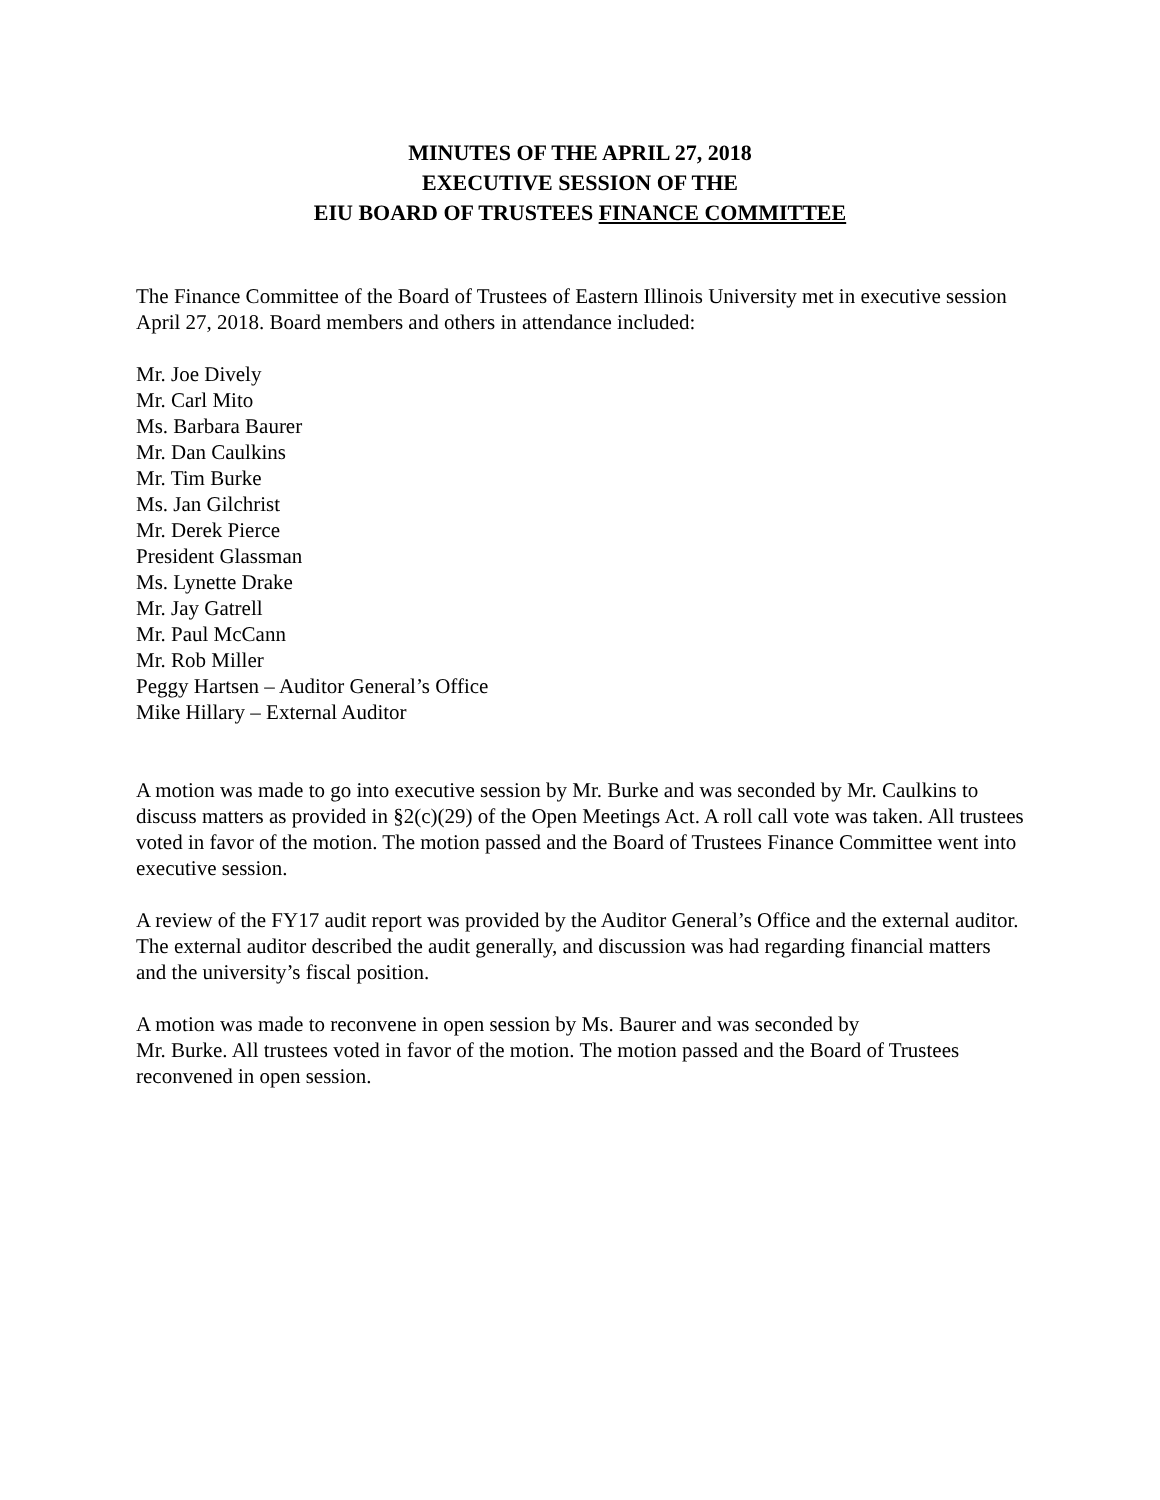MINUTES OF THE APRIL 27, 2018
EXECUTIVE SESSION OF THE
EIU BOARD OF TRUSTEES FINANCE COMMITTEE
The Finance Committee of the Board of Trustees of Eastern Illinois University met in executive session April 27, 2018. Board members and others in attendance included:
Mr. Joe Dively
Mr. Carl Mito
Ms. Barbara Baurer
Mr. Dan Caulkins
Mr. Tim Burke
Ms. Jan Gilchrist
Mr. Derek Pierce
President Glassman
Ms. Lynette Drake
Mr. Jay Gatrell
Mr. Paul McCann
Mr. Rob Miller
Peggy Hartsen – Auditor General’s Office
Mike Hillary – External Auditor
A motion was made to go into executive session by Mr. Burke and was seconded by Mr. Caulkins to discuss matters as provided in §2(c)(29) of the Open Meetings Act. A roll call vote was taken. All trustees voted in favor of the motion. The motion passed and the Board of Trustees Finance Committee went into executive session.
A review of the FY17 audit report was provided by the Auditor General’s Office and the external auditor. The external auditor described the audit generally, and discussion was had regarding financial matters and the university’s fiscal position.
A motion was made to reconvene in open session by Ms. Baurer and was seconded by
Mr. Burke. All trustees voted in favor of the motion. The motion passed and the Board of Trustees reconvened in open session.